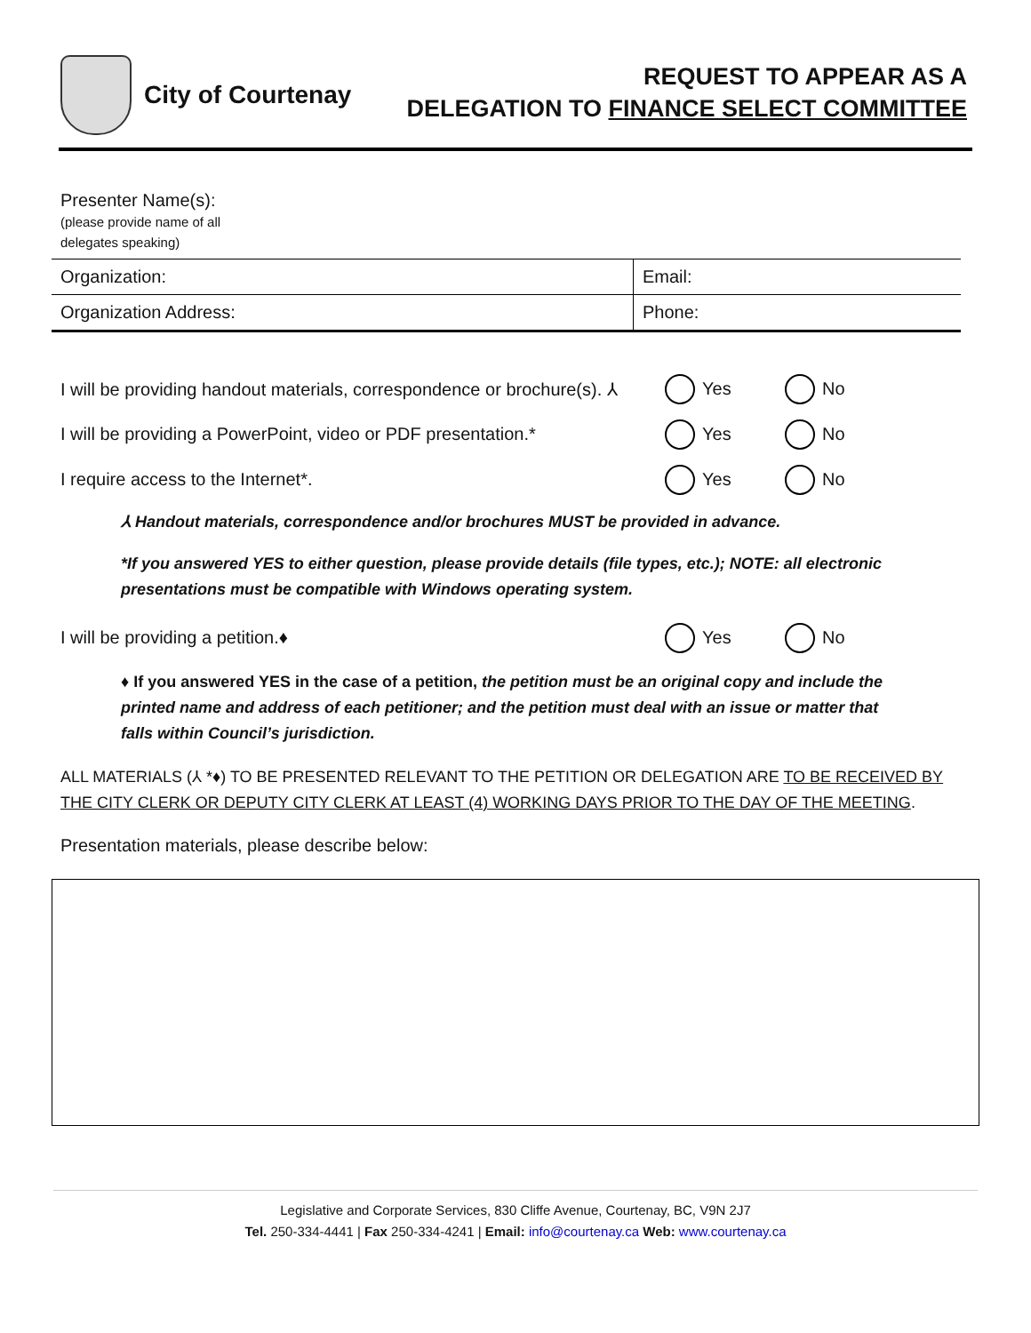City of Courtenay
REQUEST TO APPEAR AS A
DELEGATION TO FINANCE SELECT COMMITTEE
| Presenter Name(s): (please provide name of all delegates speaking) | |
| Organization: | Email: |
| Organization Address: | Phone: |
I will be providing handout materials, correspondence or brochure(s). ⅄ Yes No
I will be providing a PowerPoint, video or PDF presentation.* Yes No
I require access to the Internet*. Yes No
⅄ Handout materials, correspondence and/or brochures MUST be provided in advance.
*If you answered YES to either question, please provide details (file types, etc.); NOTE: all electronic presentations must be compatible with Windows operating system.
I will be providing a petition.♦ Yes No
♦ If you answered YES in the case of a petition, the petition must be an original copy and include the printed name and address of each petitioner; and the petition must deal with an issue or matter that falls within Council’s jurisdiction.
ALL MATERIALS (⅄ *♦) TO BE PRESENTED RELEVANT TO THE PETITION OR DELEGATION ARE TO BE RECEIVED BY THE CITY CLERK OR DEPUTY CITY CLERK AT LEAST (4) WORKING DAYS PRIOR TO THE DAY OF THE MEETING.
Presentation materials, please describe below:
Legislative and Corporate Services, 830 Cliffe Avenue, Courtenay, BC, V9N 2J7
Tel. 250-334-4441 | Fax 250-334-4241 | Email: info@courtenay.ca Web: www.courtenay.ca